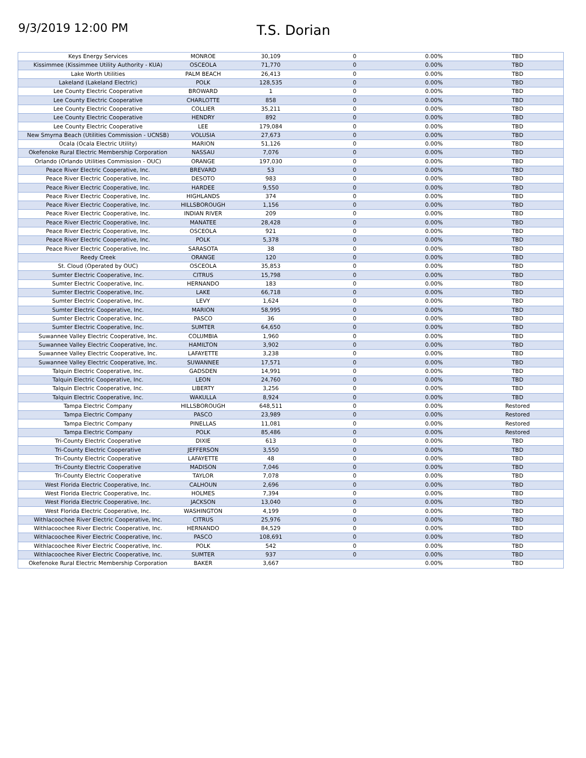9/3/2019 12:00 PM T.S. Dorian
| Keys Energy Services | MONROE | 30,109 | 0 | 0.00% | TBD |
| Kissimmee (Kissimmee Utility Authority - KUA) | OSCEOLA | 71,770 | 0 | 0.00% | TBD |
| Lake Worth Utilities | PALM BEACH | 26,413 | 0 | 0.00% | TBD |
| Lakeland (Lakeland Electric) | POLK | 128,535 | 0 | 0.00% | TBD |
| Lee County Electric Cooperative | BROWARD | 1 | 0 | 0.00% | TBD |
| Lee County Electric Cooperative | CHARLOTTE | 858 | 0 | 0.00% | TBD |
| Lee County Electric Cooperative | COLLIER | 35,211 | 0 | 0.00% | TBD |
| Lee County Electric Cooperative | HENDRY | 892 | 0 | 0.00% | TBD |
| Lee County Electric Cooperative | LEE | 179,084 | 0 | 0.00% | TBD |
| New Smyrna Beach (Utilities Commission - UCNSB) | VOLUSIA | 27,673 | 0 | 0.00% | TBD |
| Ocala (Ocala Electric Utility) | MARION | 51,126 | 0 | 0.00% | TBD |
| Okefenoke Rural Electric Membership Corporation | NASSAU | 7,076 | 0 | 0.00% | TBD |
| Orlando (Orlando Utilities Commission - OUC) | ORANGE | 197,030 | 0 | 0.00% | TBD |
| Peace River Electric Cooperative, Inc. | BREVARD | 53 | 0 | 0.00% | TBD |
| Peace River Electric Cooperative, Inc. | DESOTO | 983 | 0 | 0.00% | TBD |
| Peace River Electric Cooperative, Inc. | HARDEE | 9,550 | 0 | 0.00% | TBD |
| Peace River Electric Cooperative, Inc. | HIGHLANDS | 374 | 0 | 0.00% | TBD |
| Peace River Electric Cooperative, Inc. | HILLSBOROUGH | 1,156 | 0 | 0.00% | TBD |
| Peace River Electric Cooperative, Inc. | INDIAN RIVER | 209 | 0 | 0.00% | TBD |
| Peace River Electric Cooperative, Inc. | MANATEE | 28,428 | 0 | 0.00% | TBD |
| Peace River Electric Cooperative, Inc. | OSCEOLA | 921 | 0 | 0.00% | TBD |
| Peace River Electric Cooperative, Inc. | POLK | 5,378 | 0 | 0.00% | TBD |
| Peace River Electric Cooperative, Inc. | SARASOTA | 38 | 0 | 0.00% | TBD |
| Reedy Creek | ORANGE | 120 | 0 | 0.00% | TBD |
| St. Cloud (Operated by OUC) | OSCEOLA | 35,853 | 0 | 0.00% | TBD |
| Sumter Electric Cooperative, Inc. | CITRUS | 15,798 | 0 | 0.00% | TBD |
| Sumter Electric Cooperative, Inc. | HERNANDO | 183 | 0 | 0.00% | TBD |
| Sumter Electric Cooperative, Inc. | LAKE | 66,718 | 0 | 0.00% | TBD |
| Sumter Electric Cooperative, Inc. | LEVY | 1,624 | 0 | 0.00% | TBD |
| Sumter Electric Cooperative, Inc. | MARION | 58,995 | 0 | 0.00% | TBD |
| Sumter Electric Cooperative, Inc. | PASCO | 36 | 0 | 0.00% | TBD |
| Sumter Electric Cooperative, Inc. | SUMTER | 64,650 | 0 | 0.00% | TBD |
| Suwannee Valley Electric Cooperative, Inc. | COLUMBIA | 1,960 | 0 | 0.00% | TBD |
| Suwannee Valley Electric Cooperative, Inc. | HAMILTON | 3,902 | 0 | 0.00% | TBD |
| Suwannee Valley Electric Cooperative, Inc. | LAFAYETTE | 3,238 | 0 | 0.00% | TBD |
| Suwannee Valley Electric Cooperative, Inc. | SUWANNEE | 17,571 | 0 | 0.00% | TBD |
| Talquin Electric Cooperative, Inc. | GADSDEN | 14,991 | 0 | 0.00% | TBD |
| Talquin Electric Cooperative, Inc. | LEON | 24,760 | 0 | 0.00% | TBD |
| Talquin Electric Cooperative, Inc. | LIBERTY | 3,256 | 0 | 0.00% | TBD |
| Talquin Electric Cooperative, Inc. | WAKULLA | 8,924 | 0 | 0.00% | TBD |
| Tampa Electric Company | HILLSBOROUGH | 648,511 | 0 | 0.00% | Restored |
| Tampa Electric Company | PASCO | 23,989 | 0 | 0.00% | Restored |
| Tampa Electric Company | PINELLAS | 11,081 | 0 | 0.00% | Restored |
| Tampa Electric Company | POLK | 85,486 | 0 | 0.00% | Restored |
| Tri-County Electric Cooperative | DIXIE | 613 | 0 | 0.00% | TBD |
| Tri-County Electric Cooperative | JEFFERSON | 3,550 | 0 | 0.00% | TBD |
| Tri-County Electric Cooperative | LAFAYETTE | 48 | 0 | 0.00% | TBD |
| Tri-County Electric Cooperative | MADISON | 7,046 | 0 | 0.00% | TBD |
| Tri-County Electric Cooperative | TAYLOR | 7,078 | 0 | 0.00% | TBD |
| West Florida Electric Cooperative, Inc. | CALHOUN | 2,696 | 0 | 0.00% | TBD |
| West Florida Electric Cooperative, Inc. | HOLMES | 7,394 | 0 | 0.00% | TBD |
| West Florida Electric Cooperative, Inc. | JACKSON | 13,040 | 0 | 0.00% | TBD |
| West Florida Electric Cooperative, Inc. | WASHINGTON | 4,199 | 0 | 0.00% | TBD |
| Withlacoochee River Electric Cooperative, Inc. | CITRUS | 25,976 | 0 | 0.00% | TBD |
| Withlacoochee River Electric Cooperative, Inc. | HERNANDO | 84,529 | 0 | 0.00% | TBD |
| Withlacoochee River Electric Cooperative, Inc. | PASCO | 108,691 | 0 | 0.00% | TBD |
| Withlacoochee River Electric Cooperative, Inc. | POLK | 542 | 0 | 0.00% | TBD |
| Withlacoochee River Electric Cooperative, Inc. | SUMTER | 937 | 0 | 0.00% | TBD |
| Okefenoke Rural Electric Membership Corporation | BAKER | 3,667 | | 0.00% | TBD |